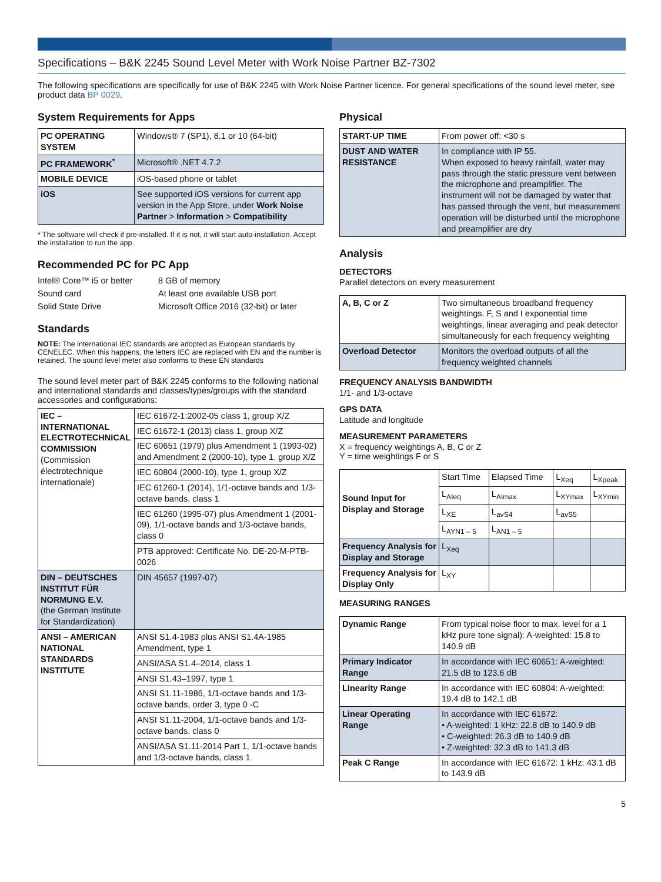Specifications – B&K 2245 Sound Level Meter with Work Noise Partner BZ-7302
The following specifications are specifically for use of B&K 2245 with Work Noise Partner licence. For general specifications of the sound level meter, see product data BP 0029.
System Requirements for Apps
| PC OPERATING SYSTEM | Windows® 7 (SP1), 8.1 or 10 (64-bit) |
| PC FRAMEWORK<sup>*</sup> | Microsoft® .NET 4.7.2 |
| MOBILE DEVICE | iOS-based phone or tablet |
| iOS | See supported iOS versions for current app version in the App Store, under Work Noise Partner > Information > Compatibility |
* The software will check if pre-installed. If it is not, it will start auto-installation. Accept the installation to run the app.
Recommended PC for PC App
Intel® Core™ i5 or better 8 GB of memory Sound card At least one available USB port Solid State Drive Microsoft Office 2016 (32-bit) or later
Standards
NOTE: The international IEC standards are adopted as European standards by CENELEC. When this happens, the letters IEC are replaced with EN and the number is retained. The sound level meter also conforms to these EN standards
The sound level meter part of B&K 2245 conforms to the following national and international standards and classes/types/groups with the standard accessories and configurations:
| IEC – INTERNATIONAL ELECTROTECHNICAL COMMISSION (Commission électrotechnique internationale) | IEC 61672-1:2002-05 class 1, group X/Z |
| | IEC 61672-1 (2013) class 1, group X/Z |
| | IEC 60651 (1979) plus Amendment 1 (1993-02) and Amendment 2 (2000-10), type 1, group X/Z |
| | IEC 60804 (2000-10), type 1, group X/Z |
| | IEC 61260-1 (2014), 1/1-octave bands and 1/3-octave bands, class 1 |
| | IEC 61260 (1995-07) plus Amendment 1 (2001-09), 1/1-octave bands and 1/3-octave bands, class 0 |
| | PTB approved: Certificate No. DE-20-M-PTB-0026 |
| DIN – DEUTSCHES INSTITUT FÜR NORMUNG E.V. (the German Institute for Standardization) | DIN 45657 (1997-07) |
| ANSI – AMERICAN NATIONAL STANDARDS INSTITUTE | ANSI S1.4-1983 plus ANSI S1.4A-1985 Amendment, type 1 |
| | ANSI/ASA S1.4–2014, class 1 |
| | ANSI S1.43–1997, type 1 |
| | ANSI S1.11-1986, 1/1-octave bands and 1/3-octave bands, order 3, type 0 -C |
| | ANSI S1.11-2004, 1/1-octave bands and 1/3-octave bands, class 0 |
| | ANSI/ASA S1.11-2014 Part 1, 1/1-octave bands and 1/3-octave bands, class 1 |
Physical
| START-UP TIME | From power off: <30 s |
| DUST AND WATER RESISTANCE | In compliance with IP 55. When exposed to heavy rainfall, water may pass through the static pressure vent between the microphone and preamplifier. The instrument will not be damaged by water that has passed through the vent, but measurement operation will be disturbed until the microphone and preamplifier are dry |
Analysis
DETECTORS
Parallel detectors on every measurement
| A, B, C or Z | Two simultaneous broadband frequency weightings. F, S and I exponential time weightings, linear averaging and peak detector simultaneously for each frequency weighting |
| Overload Detector | Monitors the overload outputs of all the frequency weighted channels |
FREQUENCY ANALYSIS BANDWIDTH
1/1- and 1/3-octave
GPS DATA
Latitude and longitude
MEASUREMENT PARAMETERS
X = frequency weightings A, B, C or Z
Y = time weightings F or S
| Sound Input for Display and Storage | Start Time | Elapsed Time | L<sub>Xeq</sub> | L<sub>Xpeak</sub> |
| | L<sub>AIeq</sub> | L<sub>AImax</sub> | L<sub>XYmax</sub> | L<sub>XYmin</sub> |
| | L<sub>XE</sub> | L<sub>avS4</sub> | L<sub>avS5</sub> | |
| | L<sub>AYN1 – 5</sub> | L<sub>AN1 – 5</sub> | | |
| Frequency Analysis for Display and Storage | L<sub>Xeq</sub> | | | |
| Frequency Analysis for Display Only | L<sub>XY</sub> | | | |
MEASURING RANGES
| Dynamic Range | From typical noise floor to max. level for a 1 kHz pure tone signal): A-weighted: 15.8 to 140.9 dB |
| Primary Indicator Range | In accordance with IEC 60651: A-weighted: 21.5 dB to 123.6 dB |
| Linearity Range | In accordance with IEC 60804: A-weighted: 19.4 dB to 142.1 dB |
| Linear Operating Range | In accordance with IEC 61672: • A-weighted: 1 kHz: 22.8 dB to 140.9 dB • C-weighted: 26.3 dB to 140.9 dB • Z-weighted: 32.3 dB to 141.3 dB |
| Peak C Range | In accordance with IEC 61672: 1 kHz: 43.1 dB to 143.9 dB |
5